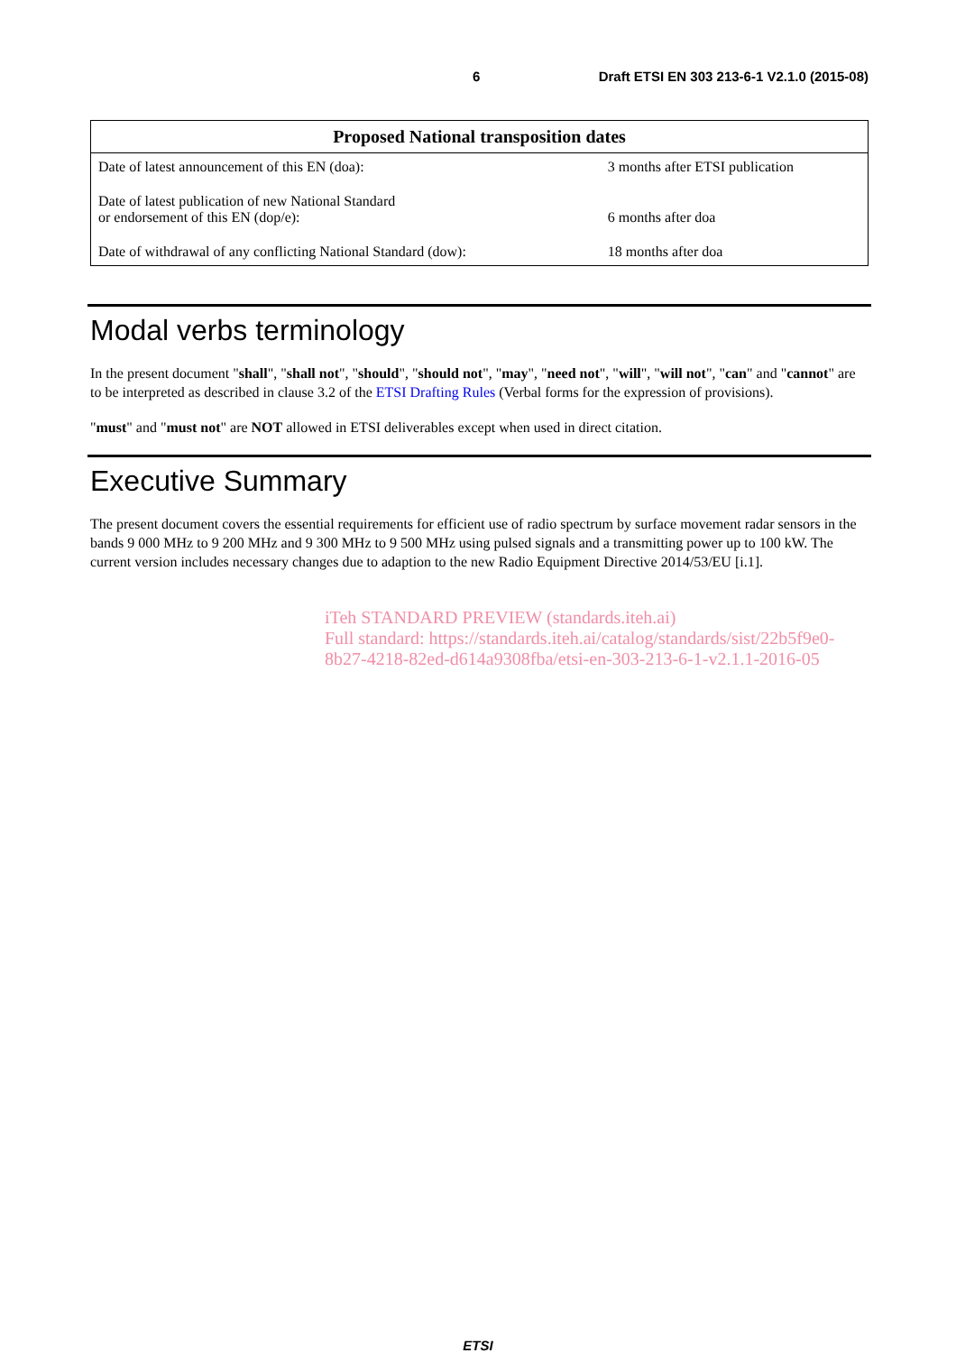6 Draft ETSI EN 303 213-6-1 V2.1.0 (2015-08)
| Proposed National transposition dates | |
| --- | --- |
| Date of latest announcement of this EN (doa): | 3 months after ETSI publication |
| Date of latest publication of new National Standard or endorsement of this EN (dop/e): | 6 months after doa |
| Date of withdrawal of any conflicting National Standard (dow): | 18 months after doa |
Modal verbs terminology
In the present document "shall", "shall not", "should", "should not", "may", "need not", "will", "will not", "can" and "cannot" are to be interpreted as described in clause 3.2 of the ETSI Drafting Rules (Verbal forms for the expression of provisions).
"must" and "must not" are NOT allowed in ETSI deliverables except when used in direct citation.
Executive Summary
The present document covers the essential requirements for efficient use of radio spectrum by surface movement radar sensors in the bands 9 000 MHz to 9 200 MHz and 9 300 MHz to 9 500 MHz using pulsed signals and a transmitting power up to 100 kW. The current version includes necessary changes due to adaption to the new Radio Equipment Directive 2014/53/EU [i.1].
iTeh STANDARD PREVIEW (standards.iteh.ai)
Full standard: https://standards.iteh.ai/catalog/standards/sist/22b5f9e0-8b27-4218-82ed-d614a9308fba/etsi-en-303-213-6-1-v2.1.1-2016-05
ETSI